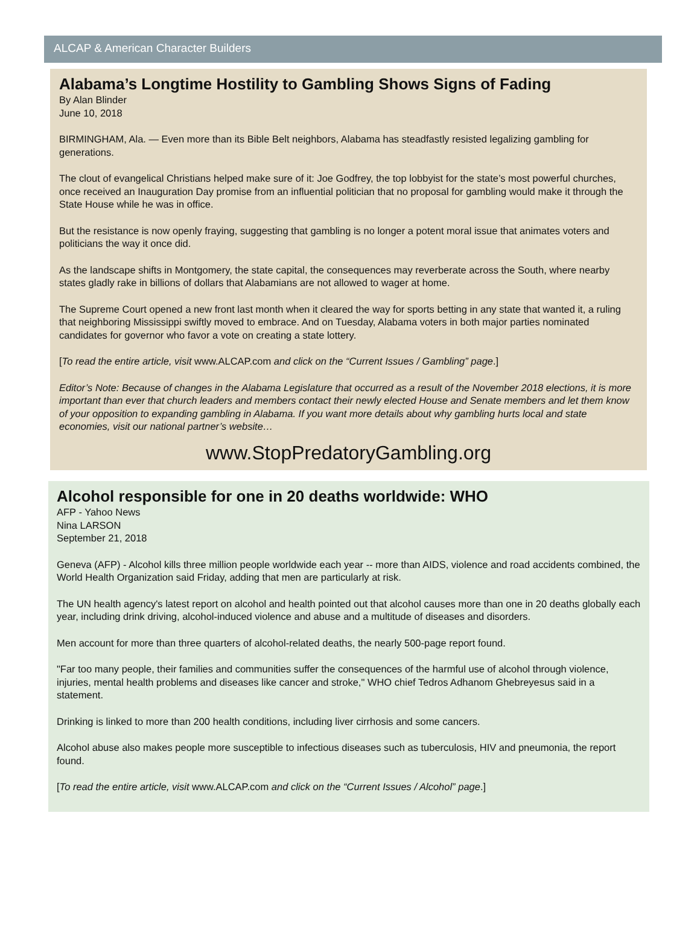ALCAP & American Character Builders
Alabama’s Longtime Hostility to Gambling Shows Signs of Fading
By Alan Blinder
June 10, 2018
BIRMINGHAM, Ala. — Even more than its Bible Belt neighbors, Alabama has steadfastly resisted legalizing gambling for generations.
The clout of evangelical Christians helped make sure of it: Joe Godfrey, the top lobbyist for the state’s most powerful churches, once received an Inauguration Day promise from an influential politician that no proposal for gambling would make it through the State House while he was in office.
But the resistance is now openly fraying, suggesting that gambling is no longer a potent moral issue that animates voters and politicians the way it once did.
As the landscape shifts in Montgomery, the state capital, the consequences may reverberate across the South, where nearby states gladly rake in billions of dollars that Alabamians are not allowed to wager at home.
The Supreme Court opened a new front last month when it cleared the way for sports betting in any state that wanted it, a ruling that neighboring Mississippi swiftly moved to embrace. And on Tuesday, Alabama voters in both major parties nominated candidates for governor who favor a vote on creating a state lottery.
[To read the entire article, visit www.ALCAP.com and click on the “Current Issues / Gambling” page.]
Editor’s Note: Because of changes in the Alabama Legislature that occurred as a result of the November 2018 elections, it is more important than ever that church leaders and members contact their newly elected House and Senate members and let them know of your opposition to expanding gambling in Alabama. If you want more details about why gambling hurts local and state economies, visit our national partner’s website…
www.StopPredatoryGambling.org
Alcohol responsible for one in 20 deaths worldwide: WHO
AFP - Yahoo News
Nina LARSON
September 21, 2018
Geneva (AFP) - Alcohol kills three million people worldwide each year -- more than AIDS, violence and road accidents combined, the World Health Organization said Friday, adding that men are particularly at risk.
The UN health agency's latest report on alcohol and health pointed out that alcohol causes more than one in 20 deaths globally each year, including drink driving, alcohol-induced violence and abuse and a multitude of diseases and disorders.
Men account for more than three quarters of alcohol-related deaths, the nearly 500-page report found.
"Far too many people, their families and communities suffer the consequences of the harmful use of alcohol through violence, injuries, mental health problems and diseases like cancer and stroke," WHO chief Tedros Adhanom Ghebreyesus said in a statement.
Drinking is linked to more than 200 health conditions, including liver cirrhosis and some cancers.
Alcohol abuse also makes people more susceptible to infectious diseases such as tuberculosis, HIV and pneumonia, the report found.
[To read the entire article, visit www.ALCAP.com and click on the “Current Issues / Alcohol” page.]